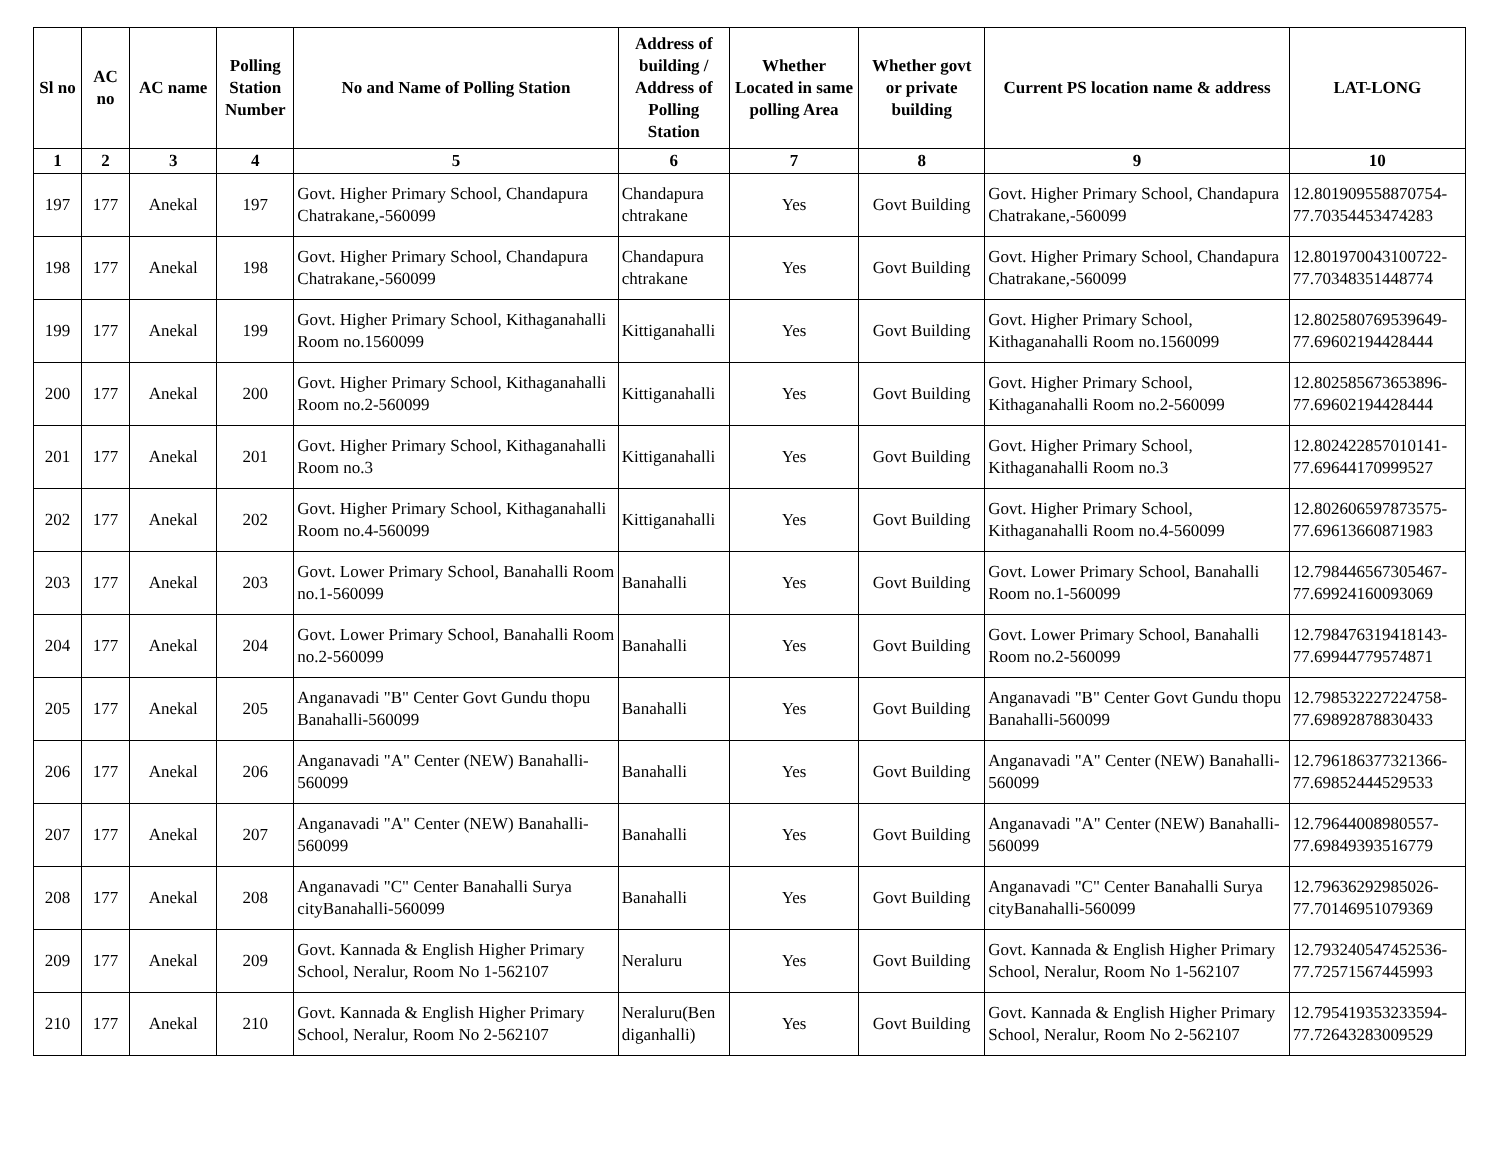| Sl no | AC no | AC name | Polling Station Number | No and Name of Polling Station | Address of building / Address of Polling Station | Whether Located in same polling Area | Whether govt or private building | Current PS location name & address | LAT-LONG |
| --- | --- | --- | --- | --- | --- | --- | --- | --- | --- |
| 1 | 2 | 3 | 4 | 5 | 6 | 7 | 8 | 9 | 10 |
| 197 | 177 | Anekal | 197 | Govt. Higher Primary School, Chandapura Chatrakane,-560099 | Chandapura chtrakane | Yes | Govt Building | Govt. Higher Primary School, Chandapura Chatrakane,-560099 | 12.801909558870754-77.70354453474283 |
| 198 | 177 | Anekal | 198 | Govt. Higher Primary School, Chandapura Chatrakane,-560099 | Chandapura chtrakane | Yes | Govt Building | Govt. Higher Primary School, Chandapura Chatrakane,-560099 | 12.801970043100722-77.70348351448774 |
| 199 | 177 | Anekal | 199 | Govt. Higher Primary School, Kithaganahalli Room no.1560099 | Kittiganahalli | Yes | Govt Building | Govt. Higher Primary School, Kithaganahalli Room no.1560099 | 12.802580769539649-77.69602194428444 |
| 200 | 177 | Anekal | 200 | Govt. Higher Primary School, Kithaganahalli Room no.2-560099 | Kittiganahalli | Yes | Govt Building | Govt. Higher Primary School, Kithaganahalli Room no.2-560099 | 12.802585673653896-77.69602194428444 |
| 201 | 177 | Anekal | 201 | Govt. Higher Primary School, Kithaganahalli Room no.3 | Kittiganahalli | Yes | Govt Building | Govt. Higher Primary School, Kithaganahalli Room no.3 | 12.802422857010141-77.69644170999527 |
| 202 | 177 | Anekal | 202 | Govt. Higher Primary School, Kithaganahalli Room no.4-560099 | Kittiganahalli | Yes | Govt Building | Govt. Higher Primary School, Kithaganahalli Room no.4-560099 | 12.802606597873575-77.69613660871983 |
| 203 | 177 | Anekal | 203 | Govt. Lower Primary School, Banahalli Room no.1-560099 | Banahalli | Yes | Govt Building | Govt. Lower Primary School, Banahalli Room no.1-560099 | 12.798446567305467-77.69924160093069 |
| 204 | 177 | Anekal | 204 | Govt. Lower Primary School, Banahalli Room no.2-560099 | Banahalli | Yes | Govt Building | Govt. Lower Primary School, Banahalli Room no.2-560099 | 12.798476319418143-77.69944779574871 |
| 205 | 177 | Anekal | 205 | Anganavadi "B" Center Govt Gundu thopu Banahalli-560099 | Banahalli | Yes | Govt Building | Anganavadi "B" Center Govt Gundu thopu Banahalli-560099 | 12.798532227224758-77.69892878830433 |
| 206 | 177 | Anekal | 206 | Anganavadi "A" Center (NEW) Banahalli-560099 | Banahalli | Yes | Govt Building | Anganavadi "A" Center (NEW) Banahalli-560099 | 12.796186377321366-77.69852444529533 |
| 207 | 177 | Anekal | 207 | Anganavadi "A" Center (NEW) Banahalli-560099 | Banahalli | Yes | Govt Building | Anganavadi "A" Center (NEW) Banahalli-560099 | 12.79644008980557-77.69849393516779 |
| 208 | 177 | Anekal | 208 | Anganavadi "C" Center Banahalli Surya cityBanahalli-560099 | Banahalli | Yes | Govt Building | Anganavadi "C" Center Banahalli Surya cityBanahalli-560099 | 12.79636292985026-77.70146951079369 |
| 209 | 177 | Anekal | 209 | Govt. Kannada & English Higher Primary School, Neralur, Room No 1-562107 | Neraluru | Yes | Govt Building | Govt. Kannada & English Higher Primary School, Neralur, Room No 1-562107 | 12.793240547452536-77.72571567445993 |
| 210 | 177 | Anekal | 210 | Govt. Kannada & English Higher Primary School, Neralur, Room No 2-562107 | Neraluru(Ben diganhalli) | Yes | Govt Building | Govt. Kannada & English Higher Primary School, Neralur, Room No 2-562107 | 12.795419353233594-77.72643283009529 |